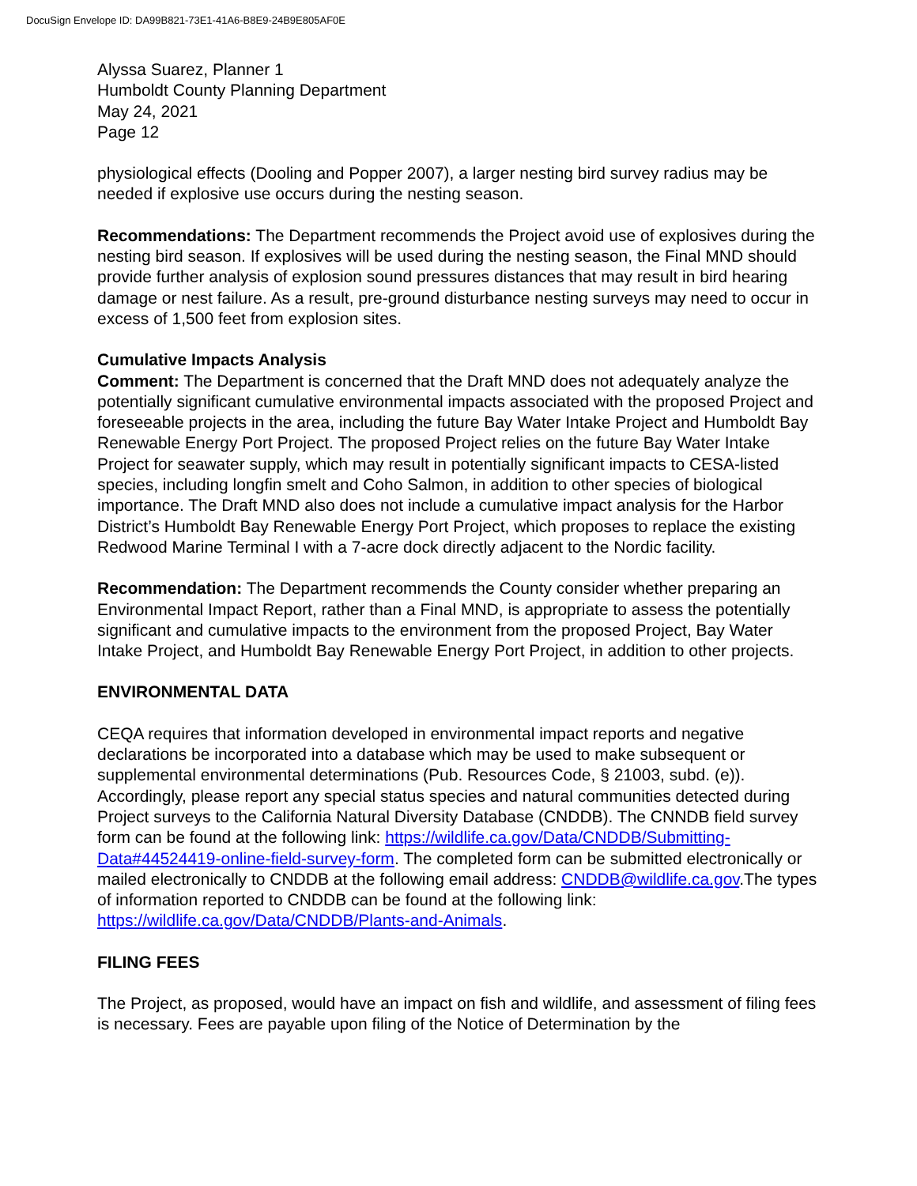DocuSign Envelope ID: DA99B821-73E1-41A6-B8E9-24B9E805AF0E
Alyssa Suarez, Planner 1
Humboldt County Planning Department
May 24, 2021
Page 12
physiological effects (Dooling and Popper 2007), a larger nesting bird survey radius may be needed if explosive use occurs during the nesting season.
Recommendations: The Department recommends the Project avoid use of explosives during the nesting bird season. If explosives will be used during the nesting season, the Final MND should provide further analysis of explosion sound pressures distances that may result in bird hearing damage or nest failure. As a result, pre-ground disturbance nesting surveys may need to occur in excess of 1,500 feet from explosion sites.
Cumulative Impacts Analysis
Comment: The Department is concerned that the Draft MND does not adequately analyze the potentially significant cumulative environmental impacts associated with the proposed Project and foreseeable projects in the area, including the future Bay Water Intake Project and Humboldt Bay Renewable Energy Port Project. The proposed Project relies on the future Bay Water Intake Project for seawater supply, which may result in potentially significant impacts to CESA-listed species, including longfin smelt and Coho Salmon, in addition to other species of biological importance. The Draft MND also does not include a cumulative impact analysis for the Harbor District’s Humboldt Bay Renewable Energy Port Project, which proposes to replace the existing Redwood Marine Terminal I with a 7-acre dock directly adjacent to the Nordic facility.
Recommendation: The Department recommends the County consider whether preparing an Environmental Impact Report, rather than a Final MND, is appropriate to assess the potentially significant and cumulative impacts to the environment from the proposed Project, Bay Water Intake Project, and Humboldt Bay Renewable Energy Port Project, in addition to other projects.
ENVIRONMENTAL DATA
CEQA requires that information developed in environmental impact reports and negative declarations be incorporated into a database which may be used to make subsequent or supplemental environmental determinations (Pub. Resources Code, § 21003, subd. (e)). Accordingly, please report any special status species and natural communities detected during Project surveys to the California Natural Diversity Database (CNDDB). The CNNDB field survey form can be found at the following link: https://wildlife.ca.gov/Data/CNDDB/Submitting-Data#44524419-online-field-survey-form. The completed form can be submitted electronically or mailed electronically to CNDDB at the following email address: CNDDB@wildlife.ca.gov.The types of information reported to CNDDB can be found at the following link: https://wildlife.ca.gov/Data/CNDDB/Plants-and-Animals.
FILING FEES
The Project, as proposed, would have an impact on fish and wildlife, and assessment of filing fees is necessary. Fees are payable upon filing of the Notice of Determination by the